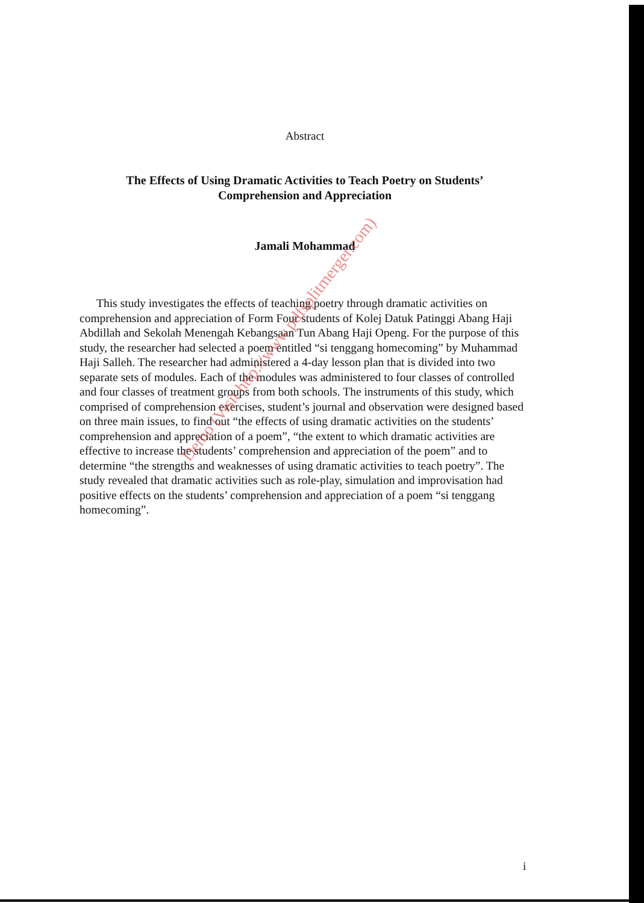Abstract
The Effects of Using Dramatic Activities to Teach Poetry on Students’
Comprehension and Appreciation
Jamali Mohammad
This study investigates the effects of teaching poetry through dramatic activities on comprehension and appreciation of Form Four students of Kolej Datuk Patinggi Abang Haji Abdillah and Sekolah Menengah Kebangsaan Tun Abang Haji Openg. For the purpose of this study, the researcher had selected a poem entitled “si tenggang homecoming” by Muhammad Haji Salleh. The researcher had administered a 4-day lesson plan that is divided into two separate sets of modules. Each of the modules was administered to four classes of controlled and four classes of treatment groups from both schools. The instruments of this study, which comprised of comprehension exercises, student’s journal and observation were designed based on three main issues, to find out “the effects of using dramatic activities on the students’ comprehension and appreciation of a poem”, “the extent to which dramatic activities are effective to increase the students’ comprehension and appreciation of the poem” and to determine “the strengths and weaknesses of using dramatic activities to teach poetry”. The study revealed that dramatic activities such as role-play, simulation and improvisation had positive effects on the students’ comprehension and appreciation of a poem “si tenggang homecoming”.
Demo (Visit http://www.pdfsplitmerger.com)
i